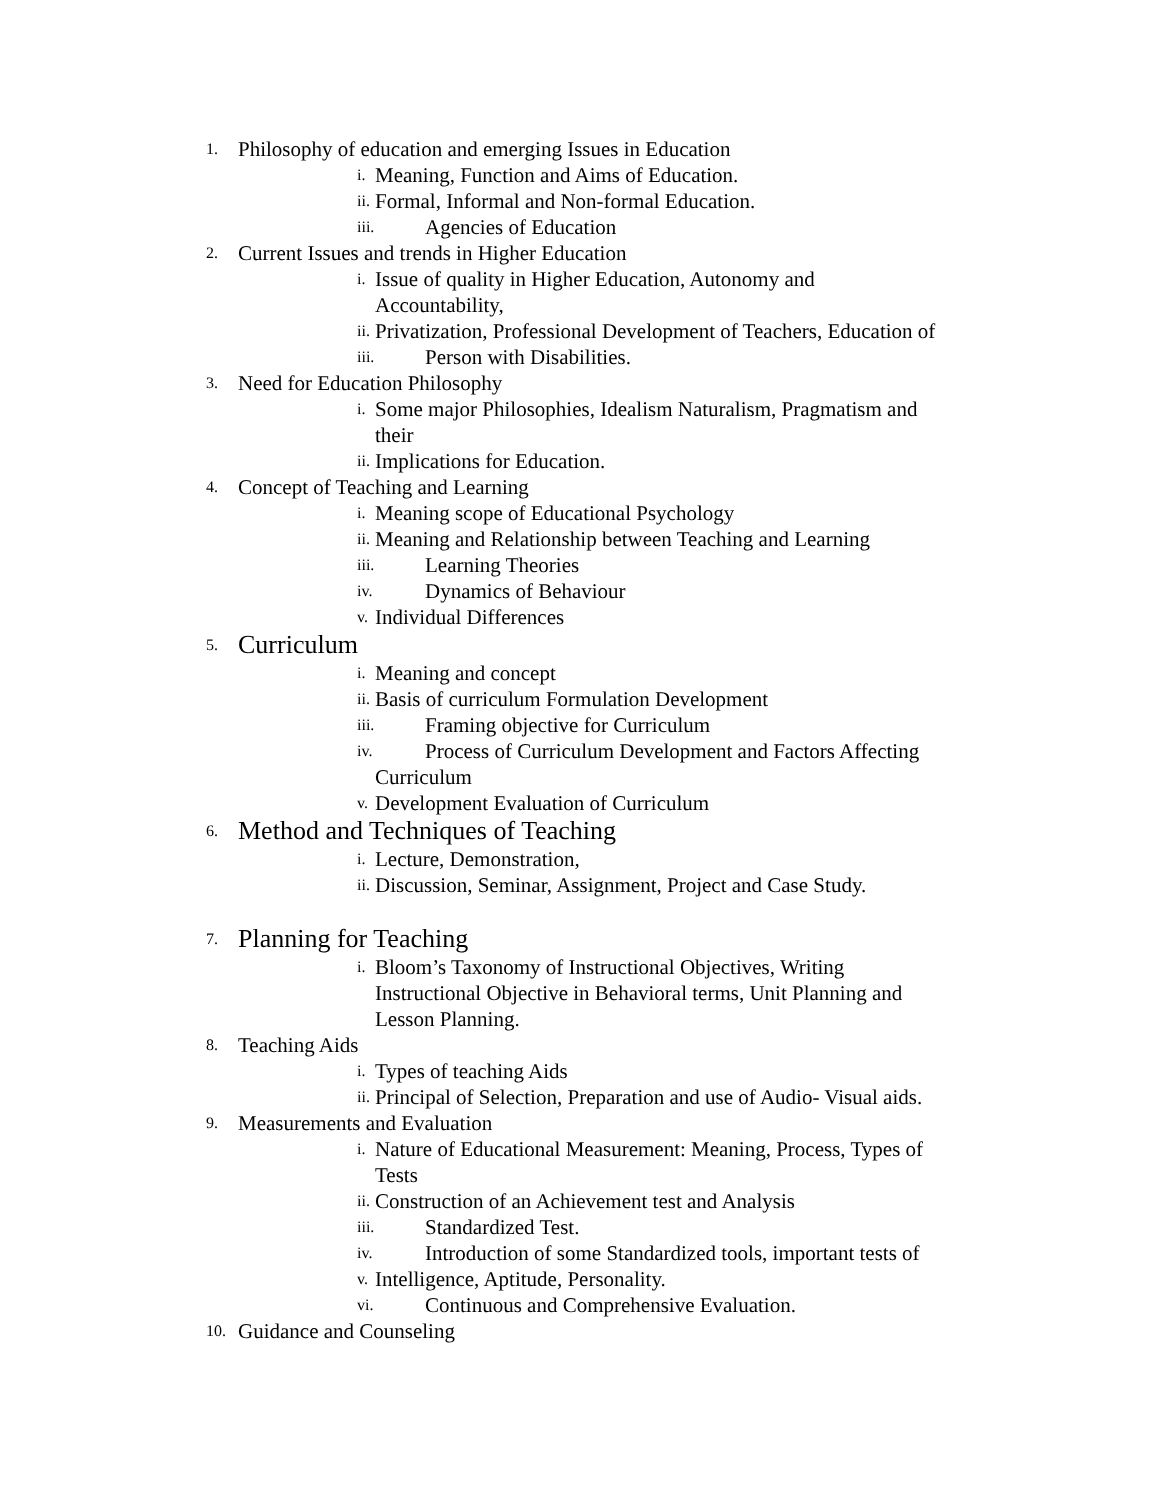1. Philosophy of education and emerging Issues in Education
i. Meaning, Function and Aims of Education.
ii. Formal, Informal and Non-formal Education.
iii. Agencies of Education
2. Current Issues and trends in Higher Education
i. Issue of quality in Higher Education, Autonomy and
Accountability,
ii. Privatization, Professional Development of Teachers, Education of
iii. Person with Disabilities.
3. Need for Education Philosophy
i. Some major Philosophies, Idealism Naturalism, Pragmatism and
their
ii. Implications for Education.
4. Concept of Teaching and Learning
i. Meaning scope of Educational Psychology
ii. Meaning and Relationship between Teaching and Learning
iii. Learning Theories
iv. Dynamics of Behaviour
v. Individual Differences
5. Curriculum
i. Meaning and concept
ii. Basis of curriculum Formulation Development
iii. Framing objective for Curriculum
iv. Process of Curriculum Development and Factors Affecting
Curriculum
v. Development Evaluation of Curriculum
6. Method and Techniques of Teaching
i. Lecture, Demonstration,
ii. Discussion, Seminar, Assignment, Project and Case Study.
7. Planning for Teaching
i. Bloom’s Taxonomy of Instructional Objectives, Writing
Instructional Objective in Behavioral terms, Unit Planning and
Lesson Planning.
8. Teaching Aids
i. Types of teaching Aids
ii. Principal of Selection, Preparation and use of Audio- Visual aids.
9. Measurements and Evaluation
i. Nature of Educational Measurement: Meaning, Process, Types of
Tests
ii. Construction of an Achievement test and Analysis
iii. Standardized Test.
iv. Introduction of some Standardized tools, important tests of
v. Intelligence, Aptitude, Personality.
vi. Continuous and Comprehensive Evaluation.
10. Guidance and Counseling